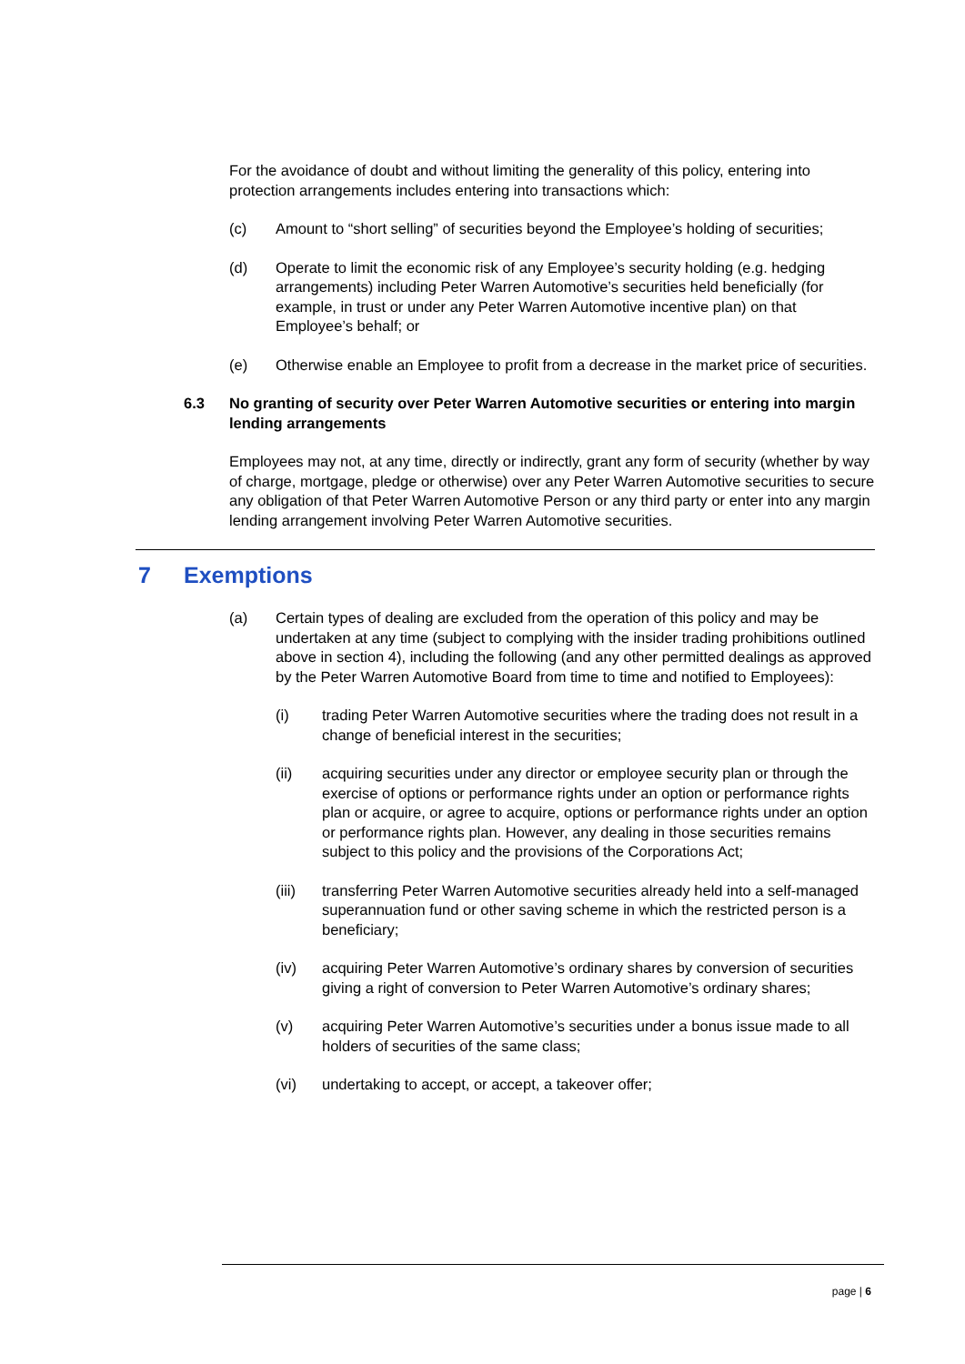For the avoidance of doubt and without limiting the generality of this policy, entering into protection arrangements includes entering into transactions which:
(c) Amount to “short selling” of securities beyond the Employee’s holding of securities;
(d) Operate to limit the economic risk of any Employee’s security holding (e.g. hedging arrangements) including Peter Warren Automotive’s securities held beneficially (for example, in trust or under any Peter Warren Automotive incentive plan) on that Employee’s behalf; or
(e) Otherwise enable an Employee to profit from a decrease in the market price of securities.
6.3 No granting of security over Peter Warren Automotive securities or entering into margin lending arrangements
Employees may not, at any time, directly or indirectly, grant any form of security (whether by way of charge, mortgage, pledge or otherwise) over any Peter Warren Automotive securities to secure any obligation of that Peter Warren Automotive Person or any third party or enter into any margin lending arrangement involving Peter Warren Automotive securities.
7 Exemptions
(a) Certain types of dealing are excluded from the operation of this policy and may be undertaken at any time (subject to complying with the insider trading prohibitions outlined above in section 4), including the following (and any other permitted dealings as approved by the Peter Warren Automotive Board from time to time and notified to Employees):
(i) trading Peter Warren Automotive securities where the trading does not result in a change of beneficial interest in the securities;
(ii) acquiring securities under any director or employee security plan or through the exercise of options or performance rights under an option or performance rights plan or acquire, or agree to acquire, options or performance rights under an option or performance rights plan. However, any dealing in those securities remains subject to this policy and the provisions of the Corporations Act;
(iii) transferring Peter Warren Automotive securities already held into a self-managed superannuation fund or other saving scheme in which the restricted person is a beneficiary;
(iv) acquiring Peter Warren Automotive’s ordinary shares by conversion of securities giving a right of conversion to Peter Warren Automotive’s ordinary shares;
(v) acquiring Peter Warren Automotive’s securities under a bonus issue made to all holders of securities of the same class;
(vi) undertaking to accept, or accept, a takeover offer;
page | 6